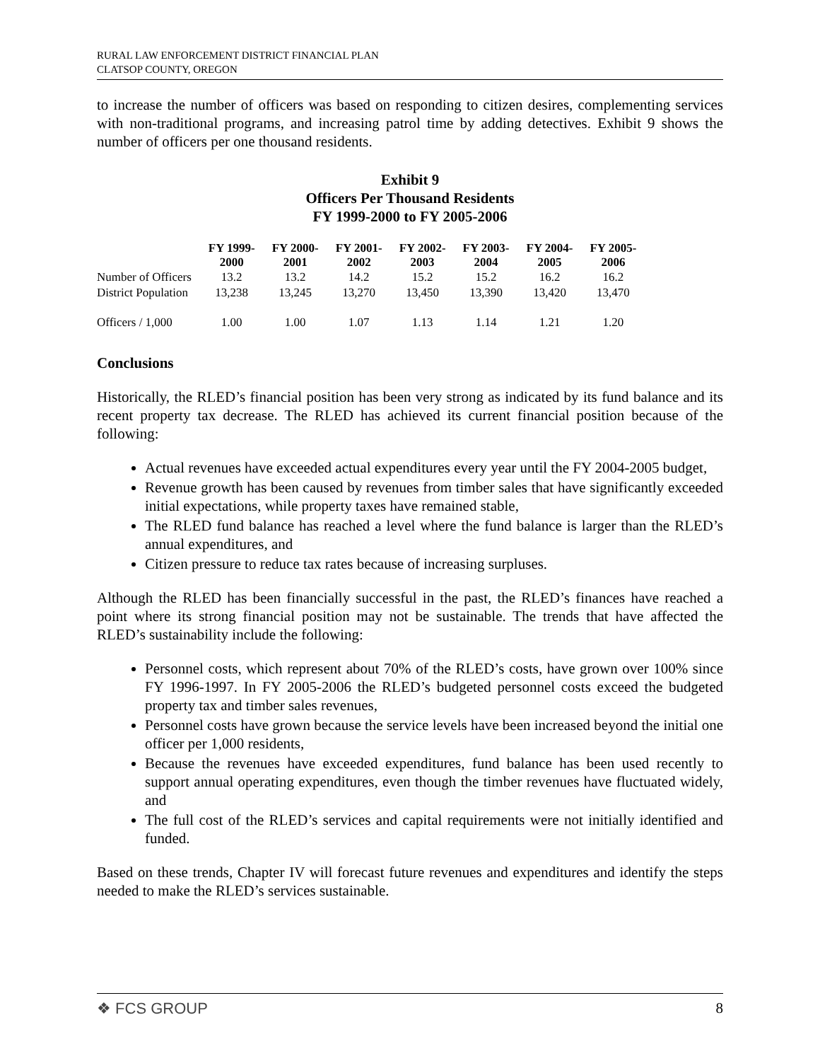RURAL LAW ENFORCEMENT DISTRICT FINANCIAL PLAN
CLATSOP COUNTY, OREGON
to increase the number of officers was based on responding to citizen desires, complementing services with non-traditional programs, and increasing patrol time by adding detectives. Exhibit 9 shows the number of officers per one thousand residents.
Exhibit 9
Officers Per Thousand Residents
FY 1999-2000 to FY 2005-2006
| | FY 1999- 2000 | FY 2000- 2001 | FY 2001- 2002 | FY 2002- 2003 | FY 2003- 2004 | FY 2004- 2005 | FY 2005- 2006 |
| --- | --- | --- | --- | --- | --- | --- | --- |
| Number of Officers | 13.2 | 13.2 | 14.2 | 15.2 | 15.2 | 16.2 | 16.2 |
| District Population | 13,238 | 13,245 | 13,270 | 13,450 | 13,390 | 13,420 | 13,470 |
| Officers / 1,000 | 1.00 | 1.00 | 1.07 | 1.13 | 1.14 | 1.21 | 1.20 |
Conclusions
Historically, the RLED’s financial position has been very strong as indicated by its fund balance and its recent property tax decrease. The RLED has achieved its current financial position because of the following:
Actual revenues have exceeded actual expenditures every year until the FY 2004-2005 budget,
Revenue growth has been caused by revenues from timber sales that have significantly exceeded initial expectations, while property taxes have remained stable,
The RLED fund balance has reached a level where the fund balance is larger than the RLED’s annual expenditures, and
Citizen pressure to reduce tax rates because of increasing surpluses.
Although the RLED has been financially successful in the past, the RLED’s finances have reached a point where its strong financial position may not be sustainable. The trends that have affected the RLED’s sustainability include the following:
Personnel costs, which represent about 70% of the RLED’s costs, have grown over 100% since FY 1996-1997. In FY 2005-2006 the RLED’s budgeted personnel costs exceed the budgeted property tax and timber sales revenues,
Personnel costs have grown because the service levels have been increased beyond the initial one officer per 1,000 residents,
Because the revenues have exceeded expenditures, fund balance has been used recently to support annual operating expenditures, even though the timber revenues have fluctuated widely, and
The full cost of the RLED’s services and capital requirements were not initially identified and funded.
Based on these trends, Chapter IV will forecast future revenues and expenditures and identify the steps needed to make the RLED’s services sustainable.
❖ FCS GROUP 8